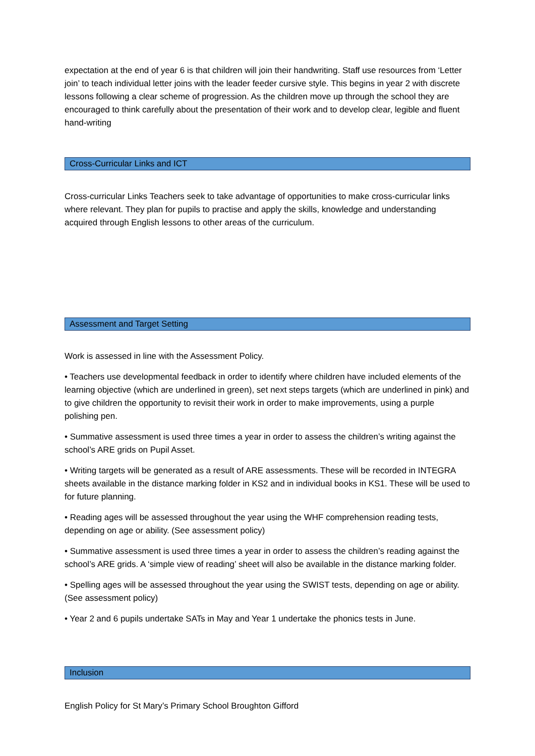expectation at the end of year 6 is that children will join their handwriting. Staff use resources from ‘Letter join’ to teach individual letter joins with the leader feeder cursive style. This begins in year 2 with discrete lessons following a clear scheme of progression. As the children move up through the school they are encouraged to think carefully about the presentation of their work and to develop clear, legible and fluent hand-writing
Cross-Curricular Links and ICT
Cross-curricular Links Teachers seek to take advantage of opportunities to make cross-curricular links where relevant. They plan for pupils to practise and apply the skills, knowledge and understanding acquired through English lessons to other areas of the curriculum.
Assessment and Target Setting
Work is assessed in line with the Assessment Policy.
• Teachers use developmental feedback in order to identify where children have included elements of the learning objective (which are underlined in green), set next steps targets (which are underlined in pink) and to give children the opportunity to revisit their work in order to make improvements, using a purple polishing pen.
• Summative assessment is used three times a year in order to assess the children’s writing against the school’s ARE grids on Pupil Asset.
• Writing targets will be generated as a result of ARE assessments. These will be recorded in INTEGRA sheets available in the distance marking folder in KS2 and in individual books in KS1. These will be used to for future planning.
• Reading ages will be assessed throughout the year using the WHF comprehension reading tests, depending on age or ability. (See assessment policy)
• Summative assessment is used three times a year in order to assess the children’s reading against the school’s ARE grids. A ‘simple view of reading’ sheet will also be available in the distance marking folder.
• Spelling ages will be assessed throughout the year using the SWIST tests, depending on age or ability. (See assessment policy)
• Year 2 and 6 pupils undertake SATs in May and Year 1 undertake the phonics tests in June.
Inclusion
English Policy for St Mary’s Primary School Broughton Gifford